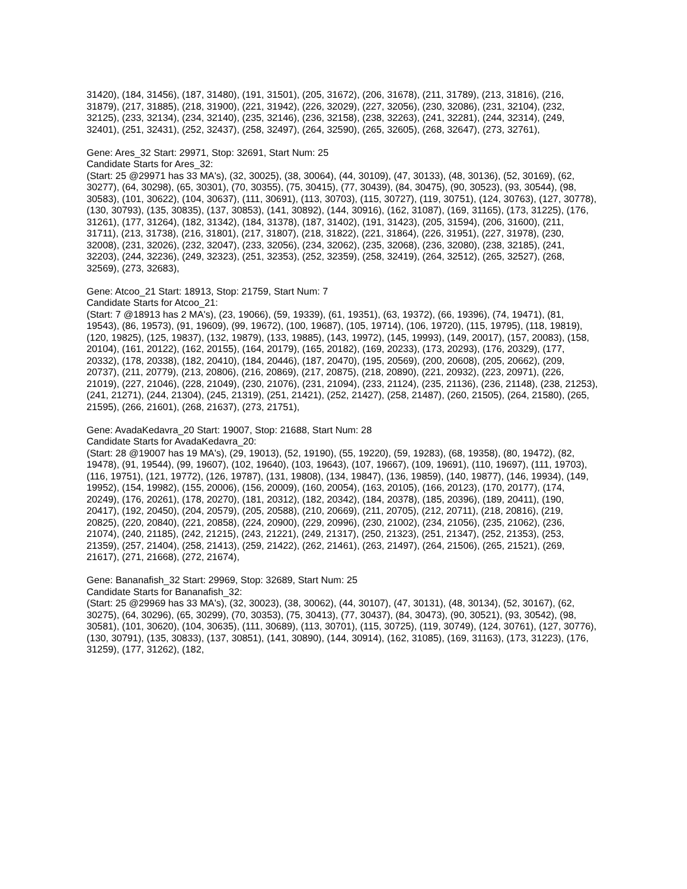31420), (184, 31456), (187, 31480), (191, 31501), (205, 31672), (206, 31678), (211, 31789), (213, 31816), (216, 31879), (217, 31885), (218, 31900), (221, 31942), (226, 32029), (227, 32056), (230, 32086), (231, 32104), (232, 32125), (233, 32134), (234, 32140), (235, 32146), (236, 32158), (238, 32263), (241, 32281), (244, 32314), (249, 32401), (251, 32431), (252, 32437), (258, 32497), (264, 32590), (265, 32605), (268, 32647), (273, 32761),
Gene: Ares_32 Start: 29971, Stop: 32691, Start Num: 25
Candidate Starts for Ares_32:
(Start: 25 @29971 has 33 MA's), (32, 30025), (38, 30064), (44, 30109), (47, 30133), (48, 30136), (52, 30169), (62, 30277), (64, 30298), (65, 30301), (70, 30355), (75, 30415), (77, 30439), (84, 30475), (90, 30523), (93, 30544), (98, 30583), (101, 30622), (104, 30637), (111, 30691), (113, 30703), (115, 30727), (119, 30751), (124, 30763), (127, 30778), (130, 30793), (135, 30835), (137, 30853), (141, 30892), (144, 30916), (162, 31087), (169, 31165), (173, 31225), (176, 31261), (177, 31264), (182, 31342), (184, 31378), (187, 31402), (191, 31423), (205, 31594), (206, 31600), (211, 31711), (213, 31738), (216, 31801), (217, 31807), (218, 31822), (221, 31864), (226, 31951), (227, 31978), (230, 32008), (231, 32026), (232, 32047), (233, 32056), (234, 32062), (235, 32068), (236, 32080), (238, 32185), (241, 32203), (244, 32236), (249, 32323), (251, 32353), (252, 32359), (258, 32419), (264, 32512), (265, 32527), (268, 32569), (273, 32683),
Gene: Atcoo_21 Start: 18913, Stop: 21759, Start Num: 7
Candidate Starts for Atcoo_21:
(Start: 7 @18913 has 2 MA's), (23, 19066), (59, 19339), (61, 19351), (63, 19372), (66, 19396), (74, 19471), (81, 19543), (86, 19573), (91, 19609), (99, 19672), (100, 19687), (105, 19714), (106, 19720), (115, 19795), (118, 19819), (120, 19825), (125, 19837), (132, 19879), (133, 19885), (143, 19972), (145, 19993), (149, 20017), (157, 20083), (158, 20104), (161, 20122), (162, 20155), (164, 20179), (165, 20182), (169, 20233), (173, 20293), (176, 20329), (177, 20332), (178, 20338), (182, 20410), (184, 20446), (187, 20470), (195, 20569), (200, 20608), (205, 20662), (209, 20737), (211, 20779), (213, 20806), (216, 20869), (217, 20875), (218, 20890), (221, 20932), (223, 20971), (226, 21019), (227, 21046), (228, 21049), (230, 21076), (231, 21094), (233, 21124), (235, 21136), (236, 21148), (238, 21253), (241, 21271), (244, 21304), (245, 21319), (251, 21421), (252, 21427), (258, 21487), (260, 21505), (264, 21580), (265, 21595), (266, 21601), (268, 21637), (273, 21751),
Gene: AvadaKedavra_20 Start: 19007, Stop: 21688, Start Num: 28
Candidate Starts for AvadaKedavra_20:
(Start: 28 @19007 has 19 MA's), (29, 19013), (52, 19190), (55, 19220), (59, 19283), (68, 19358), (80, 19472), (82, 19478), (91, 19544), (99, 19607), (102, 19640), (103, 19643), (107, 19667), (109, 19691), (110, 19697), (111, 19703), (116, 19751), (121, 19772), (126, 19787), (131, 19808), (134, 19847), (136, 19859), (140, 19877), (146, 19934), (149, 19952), (154, 19982), (155, 20006), (156, 20009), (160, 20054), (163, 20105), (166, 20123), (170, 20177), (174, 20249), (176, 20261), (178, 20270), (181, 20312), (182, 20342), (184, 20378), (185, 20396), (189, 20411), (190, 20417), (192, 20450), (204, 20579), (205, 20588), (210, 20669), (211, 20705), (212, 20711), (218, 20816), (219, 20825), (220, 20840), (221, 20858), (224, 20900), (229, 20996), (230, 21002), (234, 21056), (235, 21062), (236, 21074), (240, 21185), (242, 21215), (243, 21221), (249, 21317), (250, 21323), (251, 21347), (252, 21353), (253, 21359), (257, 21404), (258, 21413), (259, 21422), (262, 21461), (263, 21497), (264, 21506), (265, 21521), (269, 21617), (271, 21668), (272, 21674),
Gene: Bananafish_32 Start: 29969, Stop: 32689, Start Num: 25
Candidate Starts for Bananafish_32:
(Start: 25 @29969 has 33 MA's), (32, 30023), (38, 30062), (44, 30107), (47, 30131), (48, 30134), (52, 30167), (62, 30275), (64, 30296), (65, 30299), (70, 30353), (75, 30413), (77, 30437), (84, 30473), (90, 30521), (93, 30542), (98, 30581), (101, 30620), (104, 30635), (111, 30689), (113, 30701), (115, 30725), (119, 30749), (124, 30761), (127, 30776), (130, 30791), (135, 30833), (137, 30851), (141, 30890), (144, 30914), (162, 31085), (169, 31163), (173, 31223), (176, 31259), (177, 31262), (182,